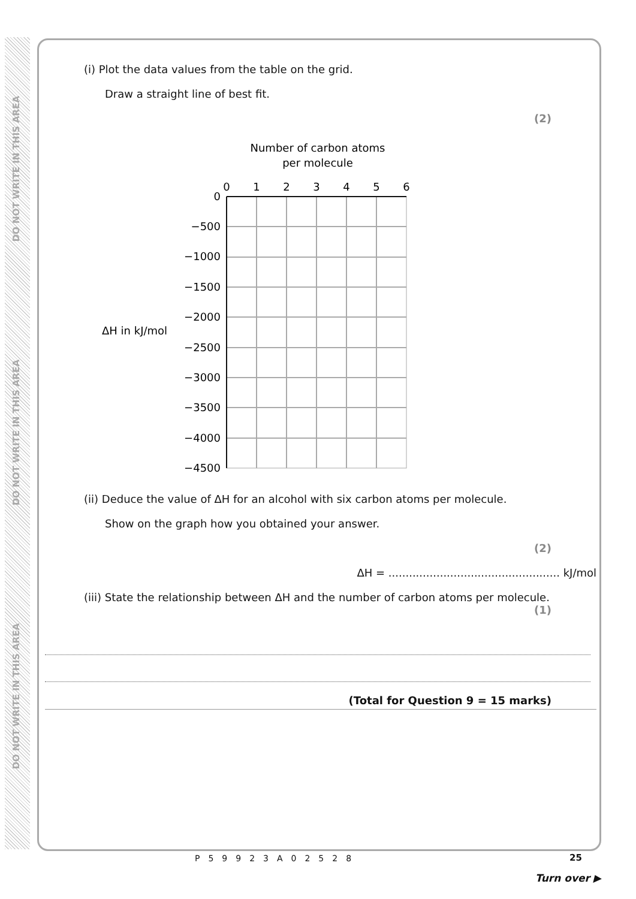DO NOT WRITE IN THIS AREA
DO NOT WRITE IN THIS AREA
DO NOT WRITE IN THIS AREA
(i) Plot the data values from the table on the grid.
Draw a straight line of best fit.
(2)
Number of carbon atoms
per molecule
0
1
2
3
4
5
6
0
−500
−1000
−1500
−2000
−2500
−3000
−3500
−4000
−4500
ΔH in kJ/mol
(ii) Deduce the value of ΔH for an alcohol with six carbon atoms per molecule.
Show on the graph how you obtained your answer.
(2)
ΔH = .................................................. kJ/mol
(iii) State the relationship between ΔH and the number of carbon atoms per molecule.
(1)
(Total for Question 9 = 15 marks)
P59923A02528 25
Turn over ▶